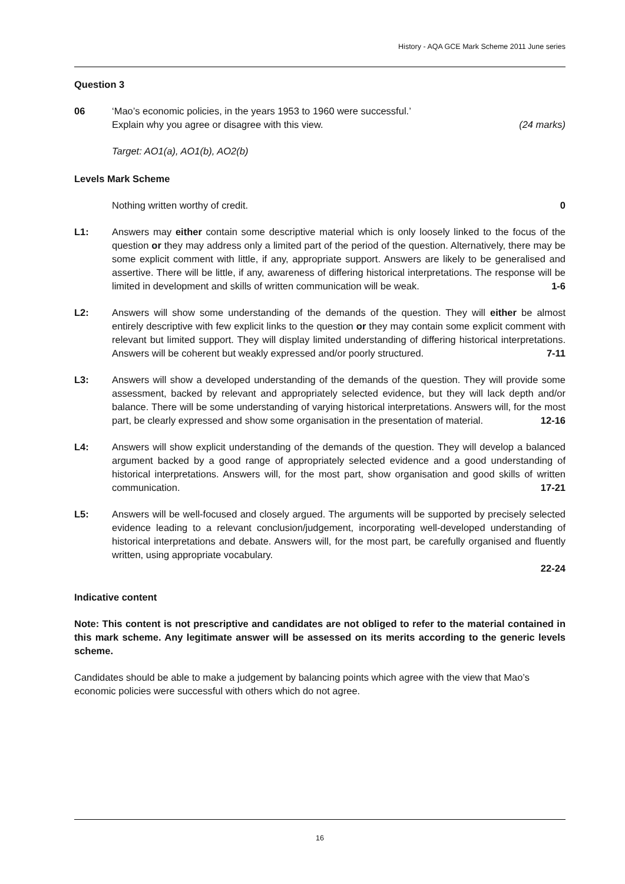History - AQA GCE Mark Scheme 2011 June series
Question 3
06 ‘Mao’s economic policies, in the years 1953 to 1960 were successful.’
Explain why you agree or disagree with this view. (24 marks)
Target: AO1(a), AO1(b), AO2(b)
Levels Mark Scheme
Nothing written worthy of credit. 0
L1: Answers may either contain some descriptive material which is only loosely linked to the focus of the question or they may address only a limited part of the period of the question. Alternatively, there may be some explicit comment with little, if any, appropriate support. Answers are likely to be generalised and assertive. There will be little, if any, awareness of differing historical interpretations. The response will be limited in development and skills of written communication will be weak. 1-6
L2: Answers will show some understanding of the demands of the question. They will either be almost entirely descriptive with few explicit links to the question or they may contain some explicit comment with relevant but limited support. They will display limited understanding of differing historical interpretations. Answers will be coherent but weakly expressed and/or poorly structured. 7-11
L3: Answers will show a developed understanding of the demands of the question. They will provide some assessment, backed by relevant and appropriately selected evidence, but they will lack depth and/or balance. There will be some understanding of varying historical interpretations. Answers will, for the most part, be clearly expressed and show some organisation in the presentation of material. 12-16
L4: Answers will show explicit understanding of the demands of the question. They will develop a balanced argument backed by a good range of appropriately selected evidence and a good understanding of historical interpretations. Answers will, for the most part, show organisation and good skills of written communication. 17-21
L5: Answers will be well-focused and closely argued. The arguments will be supported by precisely selected evidence leading to a relevant conclusion/judgement, incorporating well-developed understanding of historical interpretations and debate. Answers will, for the most part, be carefully organised and fluently written, using appropriate vocabulary.
22-24
Indicative content
Note: This content is not prescriptive and candidates are not obliged to refer to the material contained in this mark scheme. Any legitimate answer will be assessed on its merits according to the generic levels scheme.
Candidates should be able to make a judgement by balancing points which agree with the view that Mao’s economic policies were successful with others which do not agree.
16